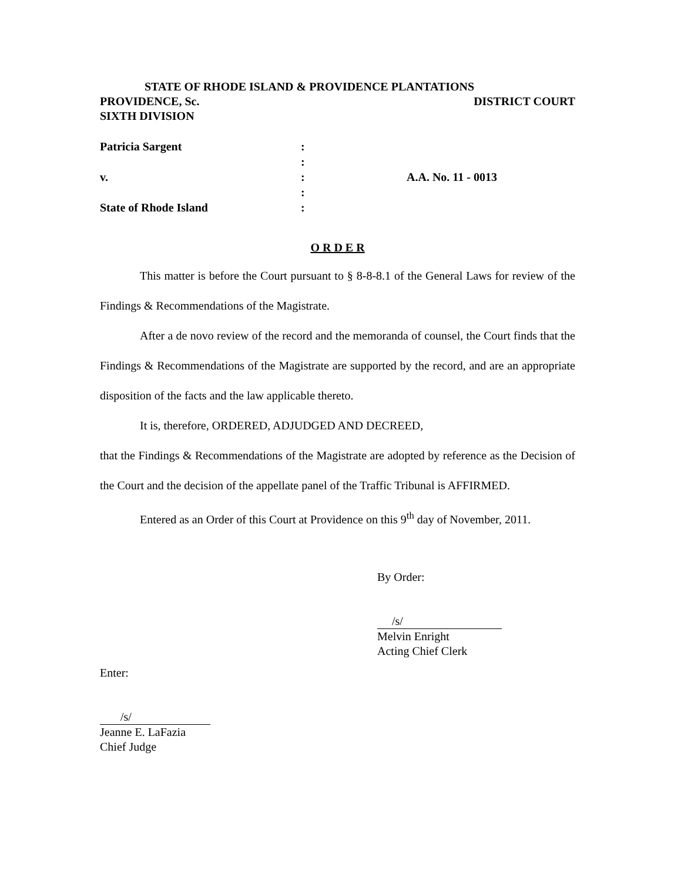STATE OF RHODE ISLAND & PROVIDENCE PLANTATIONS
PROVIDENCE, Sc. DISTRICT COURT
SIXTH DIVISION
Patricia Sargent :
:
v. : A.A. No. 11 - 0013
:
State of Rhode Island :
O R D E R
This matter is before the Court pursuant to § 8-8-8.1 of the General Laws for review of the Findings & Recommendations of the Magistrate.
After a de novo review of the record and the memoranda of counsel, the Court finds that the Findings & Recommendations of the Magistrate are supported by the record, and are an appropriate disposition of the facts and the law applicable thereto.
It is, therefore, ORDERED, ADJUDGED AND DECREED,
that the Findings & Recommendations of the Magistrate are adopted by reference as the Decision of the Court and the decision of the appellate panel of the Traffic Tribunal is AFFIRMED.
Entered as an Order of this Court at Providence on this 9<sup>th</sup> day of November, 2011.
By Order:
/s/
Melvin Enright
Acting Chief Clerk
Enter:
/s/
Jeanne E. LaFazia
Chief Judge